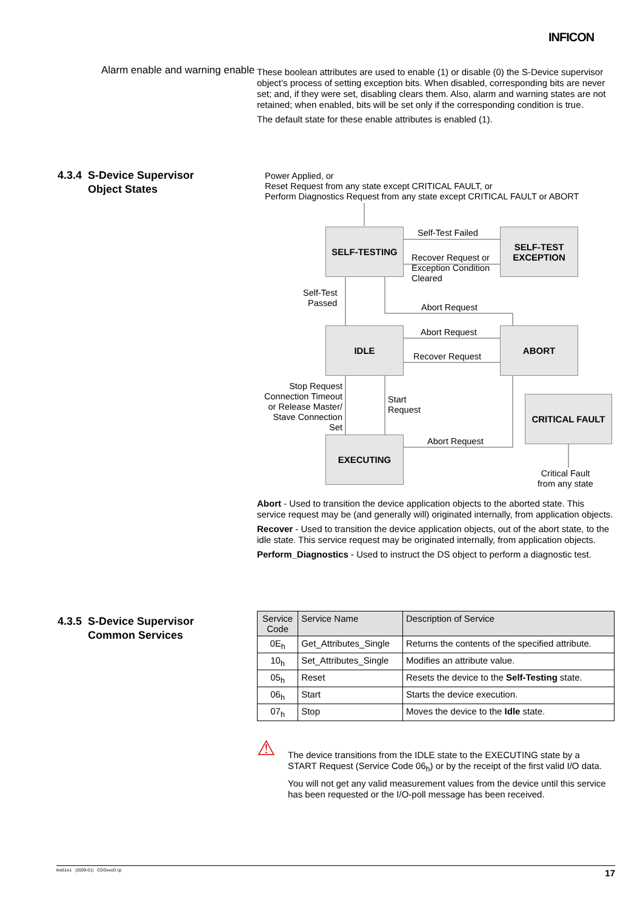INFICON
Alarm enable and warning enable
These boolean attributes are used to enable (1) or disable (0) the S-Device supervisor object’s process of setting exception bits. When disabled, corresponding bits are never set; and, if they were set, disabling clears them. Also, alarm and warning states are not retained; when enabled, bits will be set only if the corresponding condition is true.
The default state for these enable attributes is enabled (1).
4.3.4 S-Device Supervisor
Object States
Power Applied, or
Reset Request from any state except CRITICAL FAULT, or
Perform Diagnostics Request from any state except CRITICAL FAULT or ABORT
SELF-TESTING
SELF-TEST
EXCEPTION
IDLE ABORT
CRITICAL FAULT
EXECUTING
Self-Test Failed
Recover Request or
Exception Condition
Cleared
Self-Test
Passed
Abort Request
Abort Request
Recover Request
Stop Request
Connection Timeout
or Release Master/
Stave Connection
Set
Start
Request
Abort Request
Critical Fault
from any state
Abort - Used to transition the device application objects to the aborted state. This service request may be (and generally will) originated internally, from application objects.
Recover - Used to transition the device application objects, out of the abort state, to the idle state. This service request may be originated internally, from application objects.
Perform_Diagnostics - Used to instruct the DS object to perform a diagnostic test.
4.3.5 S-Device Supervisor
Common Services
| Service Code | Service Name | Description of Service |
| --- | --- | --- |
| 0E<sub>h</sub> | Get_Attributes_Single | Returns the contents of the specified attribute. |
| 10<sub>h</sub> | Set_Attributes_Single | Modifies an attribute value. |
| 05<sub>h</sub> | Reset | Resets the device to the Self-Testing state. |
| 06<sub>h</sub> | Start | Starts the device execution. |
| 07<sub>h</sub> | Stop | Moves the device to the Idle state. |
⚠
The device transitions from the IDLE state to the EXECUTING state by a START Request (Service Code 06<sub>h</sub>) or by the receipt of the first valid I/O data.
You will not get any valid measurement values from the device until this service has been requested or the I/O-poll message has been received.
tira51e1 (2009-01) CDGxxxD.cp 17